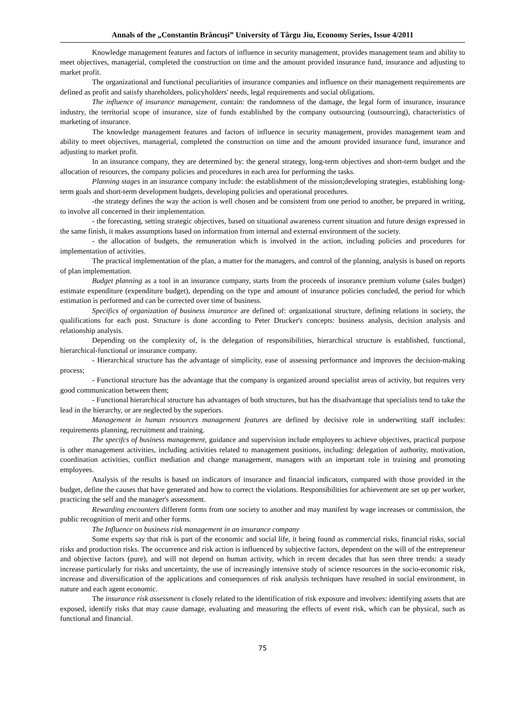Annals of the „Constantin Brâncuşi” University of Târgu Jiu, Economy Series, Issue 4/2011
Knowledge management features and factors of influence in security management, provides management team and ability to meet objectives, managerial, completed the construction on time and the amount provided insurance fund, insurance and adjusting to market profit.
The organizational and functional peculiarities of insurance companies and influence on their management requirements are defined as profit and satisfy shareholders, policyholders' needs, legal requirements and social obligations.
The influence of insurance management, contain: the randomness of the damage, the legal form of insurance, insurance industry, the territorial scope of insurance, size of funds established by the company outsourcing (outsourcing), characteristics of marketing of insurance.
The knowledge management features and factors of influence in security management, provides management team and ability to meet objectives, managerial, completed the construction on time and the amount provided insurance fund, insurance and adjusting to market profit.
In an insurance company, they are determined by: the general strategy, long-term objectives and short-term budget and the allocation of resources, the company policies and procedures in each area for performing the tasks.
Planning stages in an insurance company include: the establishment of the mission;developing strategies, establishing long-term goals and short-term development budgets, developing policies and operational procedures.
-the strategy defines the way the action is well chosen and be consistent from one period to another, be prepared in writing, to involve all concerned in their implementation.
- the forecasting, setting strategic objectives, based on situational awareness current situation and future design expressed in the same finish, it makes assumptions based on information from internal and external environment of the society.
- the allocation of budgets, the remuneration which is involved in the action, including policies and procedures for implementation of activities.
The practical implementation of the plan, a matter for the managers, and control of the planning, analysis is based on reports of plan implementation.
Budget planning as a tool in an insurance company, starts from the proceeds of insurance premium volume (sales budget) estimate expenditure (expenditure budget), depending on the type and amount of insurance policies concluded, the period for which estimation is performed and can be corrected over time of business.
Specifics of organization of business insurance are defined of: organizational structure, defining relations in society, the qualifications for each post. Structure is done according to Peter Drucker's concepts: business analysis, decision analysis and relationship analysis.
Depending on the complexity of, is the delegation of responsibilities, hierarchical structure is established, functional, hierarchical-functional or insurance company.
- Hierarchical structure has the advantage of simplicity, ease of assessing performance and improves the decision-making process;
- Functional structure has the advantage that the company is organized around specialist areas of activity, but requires very good communication between them;
- Functional hierarchical structure has advantages of both structures, but has the disadvantage that specialists tend to take the lead in the hierarchy, or are neglected by the superiors.
Management in human resources management features are defined by decisive role in underwriting staff includes: requirements planning, recruitment and training.
The specifcs of business management, guidance and supervision include employees to achieve objectives, practical purpose is other management activities, including activities related to management positions, including: delegation of authority, motivation, coordination activities, conflict mediation and change management, managers with an important role in training and promoting employees.
Analysis of the results is based on indicators of insurance and financial indicators, compared with those provided in the budget, define the causes that have generated and how to correct the violations. Responsibilities for achievement are set up per worker, practicing the self and the manager's assessment.
Rewarding encounters different forms from one society to another and may manifest by wage increases or commission, the public recognition of merit and other forms.
The Influence on business risk management in an insurance company
Some experts say that risk is part of the economic and social life, it being found as commercial risks, financial risks, social risks and production risks. The occurrence and risk action is influenced by subjective factors, dependent on the will of the entrepreneur and objective factors (pure), and will not depend on human activity, which in recent decades that has seen three trends: a steady increase particularly for risks and uncertainty, the use of increasingly intensive study of science resources in the socio-economic risk, increase and diversification of the applications and consequences of risk analysis techniques have resulted in social environment, in nature and each agent economic.
The insurance risk assessment is closely related to the identification of risk exposure and involves: identifying assets that are exposed, identify risks that may cause damage, evaluating and measuring the effects of event risk, which can be physical, such as functional and financial.
75